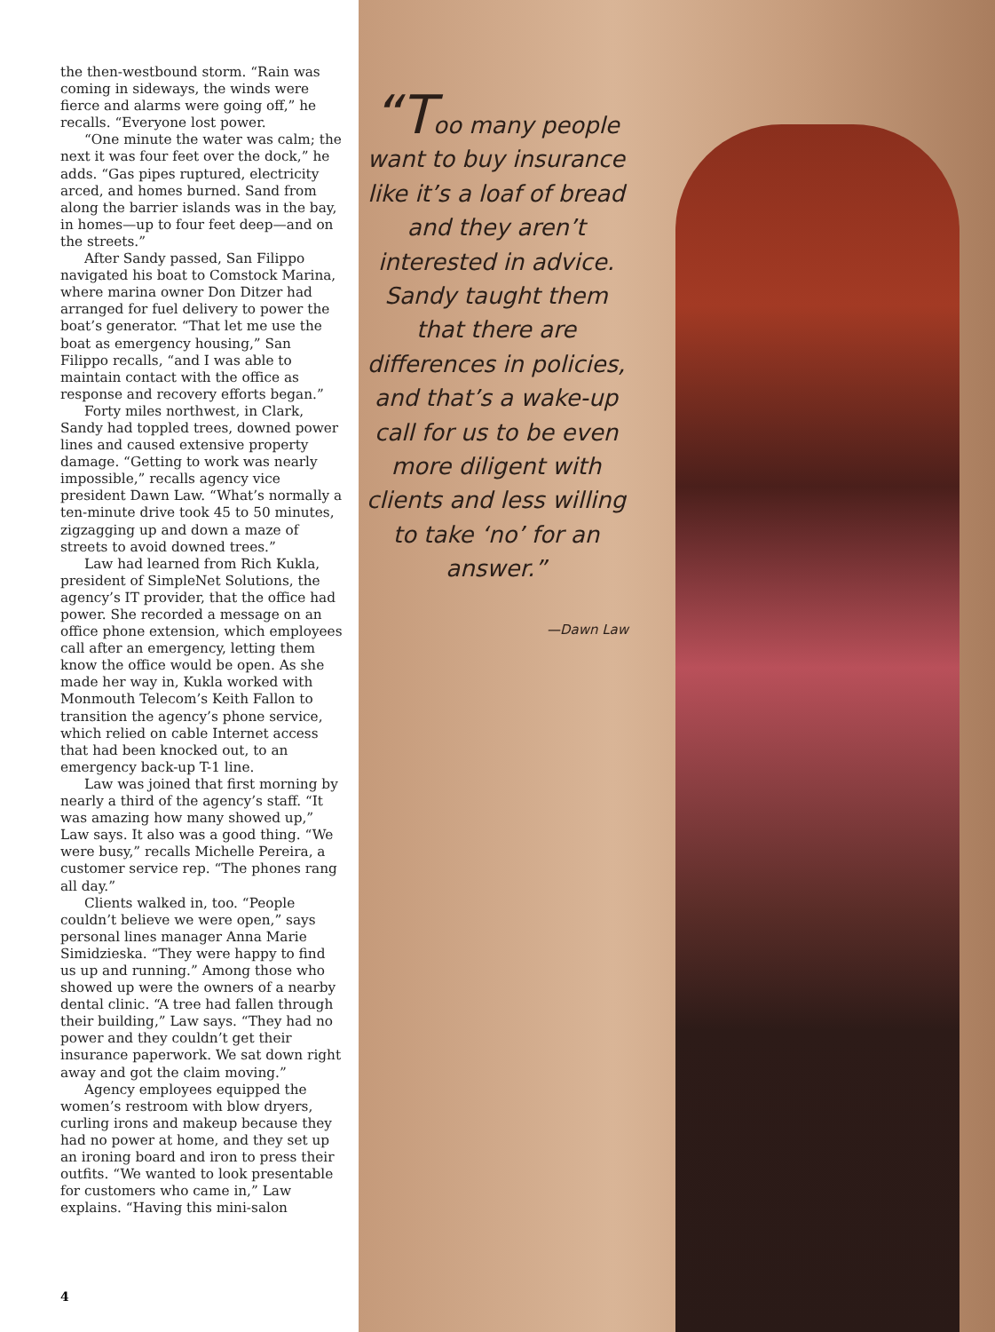the then-westbound storm. “Rain was coming in sideways, the winds were fierce and alarms were going off,” he recalls. “Everyone lost power.
“One minute the water was calm; the next it was four feet over the dock,” he adds. “Gas pipes ruptured, electricity arced, and homes burned. Sand from along the barrier islands was in the bay, in homes—up to four feet deep—and on the streets.”
After Sandy passed, San Filippo navigated his boat to Comstock Marina, where marina owner Don Ditzer had arranged for fuel delivery to power the boat’s generator. “That let me use the boat as emergency housing,” San Filippo recalls, “and I was able to maintain contact with the office as response and recovery efforts began.”
Forty miles northwest, in Clark, Sandy had toppled trees, downed power lines and caused extensive property damage. “Getting to work was nearly impossible,” recalls agency vice president Dawn Law. “What’s normally a ten-minute drive took 45 to 50 minutes, zigzagging up and down a maze of streets to avoid downed trees.”
Law had learned from Rich Kukla, president of SimpleNet Solutions, the agency’s IT provider, that the office had power. She recorded a message on an office phone extension, which employees call after an emergency, letting them know the office would be open. As she made her way in, Kukla worked with Monmouth Telecom’s Keith Fallon to transition the agency’s phone service, which relied on cable Internet access that had been knocked out, to an emergency back-up T-1 line.
Law was joined that first morning by nearly a third of the agency’s staff. “It was amazing how many showed up,” Law says. It also was a good thing. “We were busy,” recalls Michelle Pereira, a customer service rep. “The phones rang all day.”
Clients walked in, too. “People couldn’t believe we were open,” says personal lines manager Anna Marie Simidzieska. “They were happy to find us up and running.” Among those who showed up were the owners of a nearby dental clinic. “A tree had fallen through their building,” Law says. “They had no power and they couldn’t get their insurance paperwork. We sat down right away and got the claim moving.”
Agency employees equipped the women’s restroom with blow dryers, curling irons and makeup because they had no power at home, and they set up an ironing board and iron to press their outfits. “We wanted to look presentable for customers who came in,” Law explains. “Having this mini-salon
4
“Too many people want to buy insurance like it’s a loaf of bread and they aren’t interested in advice. Sandy taught them that there are differences in policies, and that’s a wake-up call for us to be even more diligent with clients and less willing to take ‘no’ for an answer.”
—Dawn Law